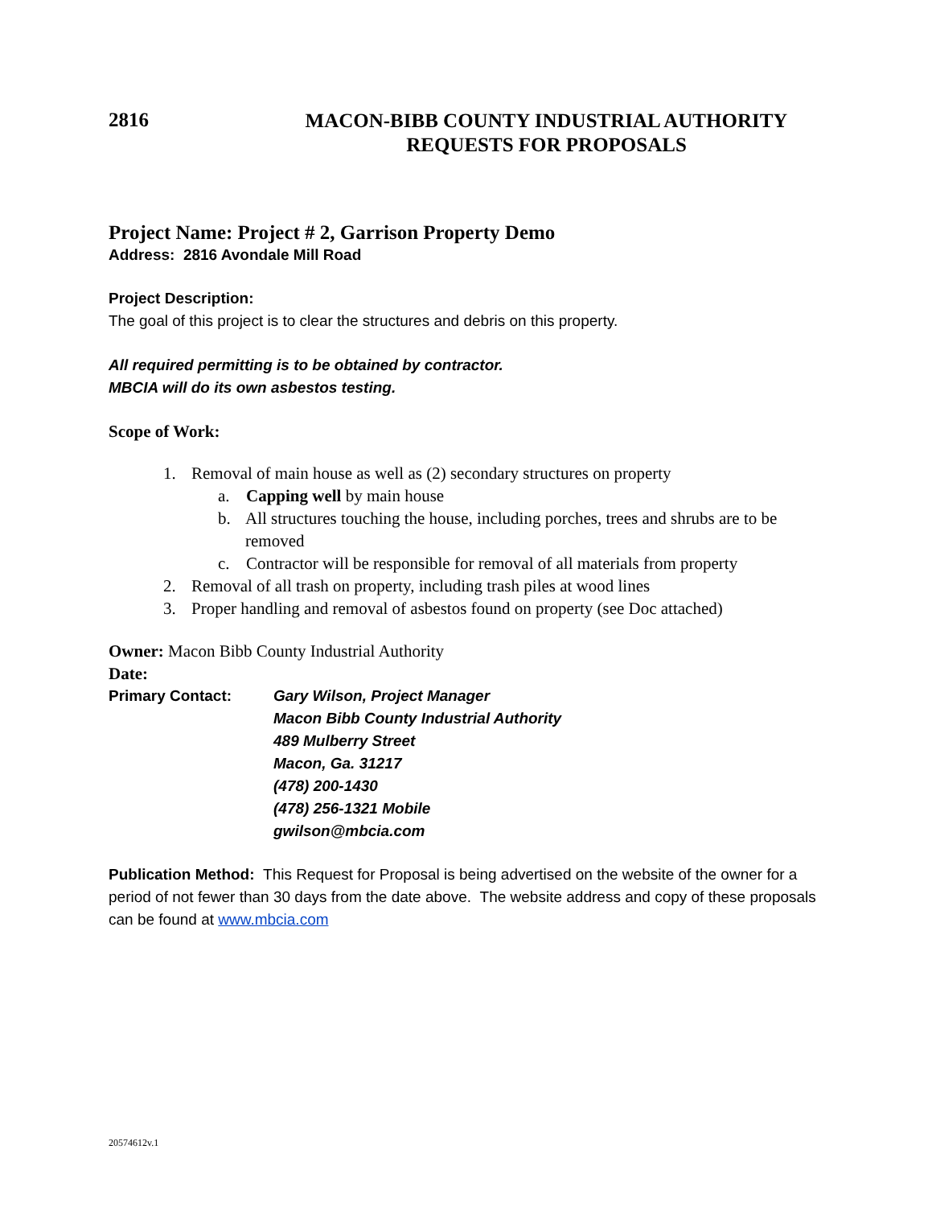2816
MACON-BIBB COUNTY INDUSTRIAL AUTHORITY
REQUESTS FOR PROPOSALS
Project Name: Project # 2, Garrison Property Demo
Address: 2816 Avondale Mill Road
Project Description:
The goal of this project is to clear the structures and debris on this property.
All required permitting is to be obtained by contractor.
MBCIA will do its own asbestos testing.
Scope of Work:
1. Removal of main house as well as (2) secondary structures on property
a. Capping well by main house
b. All structures touching the house, including porches, trees and shrubs are to be removed
c. Contractor will be responsible for removal of all materials from property
2. Removal of all trash on property, including trash piles at wood lines
3. Proper handling and removal of asbestos found on property (see Doc attached)
Owner: Macon Bibb County Industrial Authority
Date:
Primary Contact: Gary Wilson, Project Manager
Macon Bibb County Industrial Authority
489 Mulberry Street
Macon, Ga. 31217
(478) 200-1430
(478) 256-1321 Mobile
gwilson@mbcia.com
Publication Method: This Request for Proposal is being advertised on the website of the owner for a period of not fewer than 30 days from the date above. The website address and copy of these proposals can be found at www.mbcia.com
20574612v.1